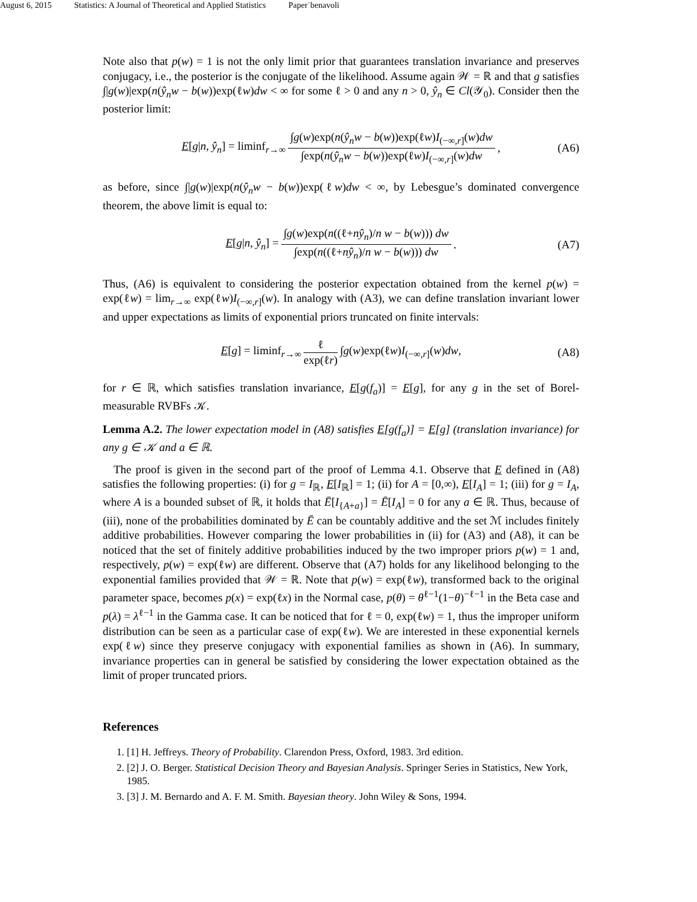August 6, 2015 Statistics: A Journal of Theoretical and Applied Statistics Paper˙benavoli
Note also that p(w) = 1 is not the only limit prior that guarantees translation invariance and preserves conjugacy, i.e., the posterior is the conjugate of the likelihood. Assume again 𝒲 = ℝ and that g satisfies ∫|g(w)|exp(n(ŷ<sub>n</sub>w − b(w))exp(ℓw)dw < ∞ for some ℓ > 0 and any n > 0, ŷ<sub>n</sub> ∈ Cl(𝒴<sub>0</sub>). Consider then the posterior limit:
E[g|n, ŷ<sub>n</sub>] = liminf<sub>r→∞</sub> ∫g(w)exp(n(ŷ<sub>n</sub>w − b(w))exp(ℓw)I<sub>(−∞,r]</sub>(w)dw ∫exp(n(ŷ<sub>n</sub>w − b(w))exp(ℓw)I<sub>(−∞,r]</sub>(w)dw, (A6)
as before, since ∫|g(w)|exp(n(ŷ<sub>n</sub>w − b(w))exp(ℓw)dw < ∞, by Lebesgue’s dominated convergence theorem, the above limit is equal to:
E[g|n, ŷ<sub>n</sub>] = ∫g(w)exp(n((ℓ+nŷ<sub>n</sub>)/n w − b(w))) dw ∫exp(n((ℓ+nŷ<sub>n</sub>)/n w − b(w))) dw. (A7)
Thus, (A6) is equivalent to considering the posterior expectation obtained from the kernel p(w) = exp(ℓw) = lim<sub>r→∞</sub> exp(ℓw)I<sub>(−∞,r]</sub>(w). In analogy with (A3), we can define translation invariant lower and upper expectations as limits of exponential priors truncated on finite intervals:
E[g] = liminf<sub>r→∞</sub> ℓ exp(ℓr) ∫g(w)exp(ℓw)I<sub>(−∞,r]</sub>(w)dw, (A8)
for r ∈ ℝ, which satisfies translation invariance, E[g(f<sub>a</sub>)] = E[g], for any g in the set of Borel-measurable RVBFs 𝒦.
Lemma A.2. The lower expectation model in (A8) satisfies E[g(f<sub>a</sub>)] = E[g] (translation invariance) for any g ∈ 𝒦 and a ∈ ℝ.
The proof is given in the second part of the proof of Lemma 4.1. Observe that E defined in (A8) satisfies the following properties: (i) for g = I<sub>ℝ</sub>, E[I<sub>ℝ</sub>] = 1; (ii) for A = [0,∞), E[I<sub>A</sub>] = 1; (iii) for g = I<sub>A</sub>, where A is a bounded subset of ℝ, it holds that Ē[I<sub>{A+a}</sub>] = Ē[I<sub>A</sub>] = 0 for any a ∈ ℝ. Thus, because of (iii), none of the probabilities dominated by Ē can be countably additive and the set ℳ includes finitely additive probabilities. However comparing the lower probabilities in (ii) for (A3) and (A8), it can be noticed that the set of finitely additive probabilities induced by the two improper priors p(w) = 1 and, respectively, p(w) = exp(ℓw) are different. Observe that (A7) holds for any likelihood belonging to the exponential families provided that 𝒲 = ℝ. Note that p(w) = exp(ℓw), transformed back to the original parameter space, becomes p(x) = exp(ℓx) in the Normal case, p(θ) = θ<sup>ℓ−1</sup>(1−θ)<sup>−ℓ−1</sup> in the Beta case and p(λ) = λ<sup>ℓ−1</sup> in the Gamma case. It can be noticed that for ℓ = 0, exp(ℓw) = 1, thus the improper uniform distribution can be seen as a particular case of exp(ℓw). We are interested in these exponential kernels exp(ℓw) since they preserve conjugacy with exponential families as shown in (A6). In summary, invariance properties can in general be satisfied by considering the lower expectation obtained as the limit of proper truncated priors.
References
1. [1] H. Jeffreys. Theory of Probability. Clarendon Press, Oxford, 1983. 3rd edition.
2. [2] J. O. Berger. Statistical Decision Theory and Bayesian Analysis. Springer Series in Statistics, New York, 1985.
3. [3] J. M. Bernardo and A. F. M. Smith. Bayesian theory. John Wiley & Sons, 1994.